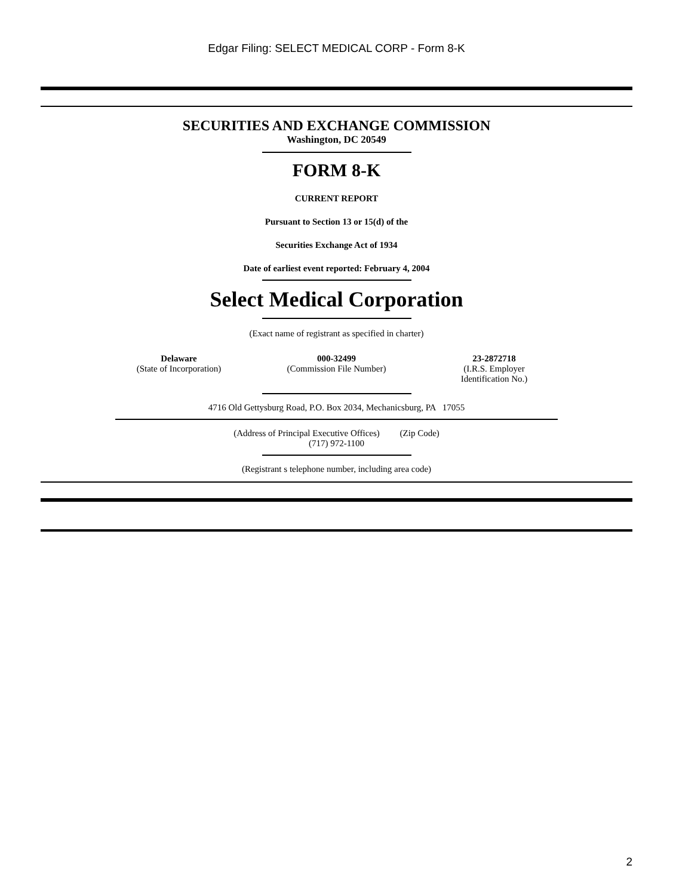Edgar Filing: SELECT MEDICAL CORP - Form 8-K
SECURITIES AND EXCHANGE COMMISSION
Washington, DC 20549
FORM 8-K
CURRENT REPORT
Pursuant to Section 13 or 15(d) of the
Securities Exchange Act of 1934
Date of earliest event reported: February 4, 2004
Select Medical Corporation
(Exact name of registrant as specified in charter)
| Delaware (State of Incorporation) | 000-32499 (Commission File Number) | 23-2872718 (I.R.S. Employer Identification No.) |
4716 Old Gettysburg Road, P.O. Box 2034, Mechanicsburg, PA 17055
(Address of Principal Executive Offices) (Zip Code)
(717) 972-1100
(Registrant s telephone number, including area code)
2